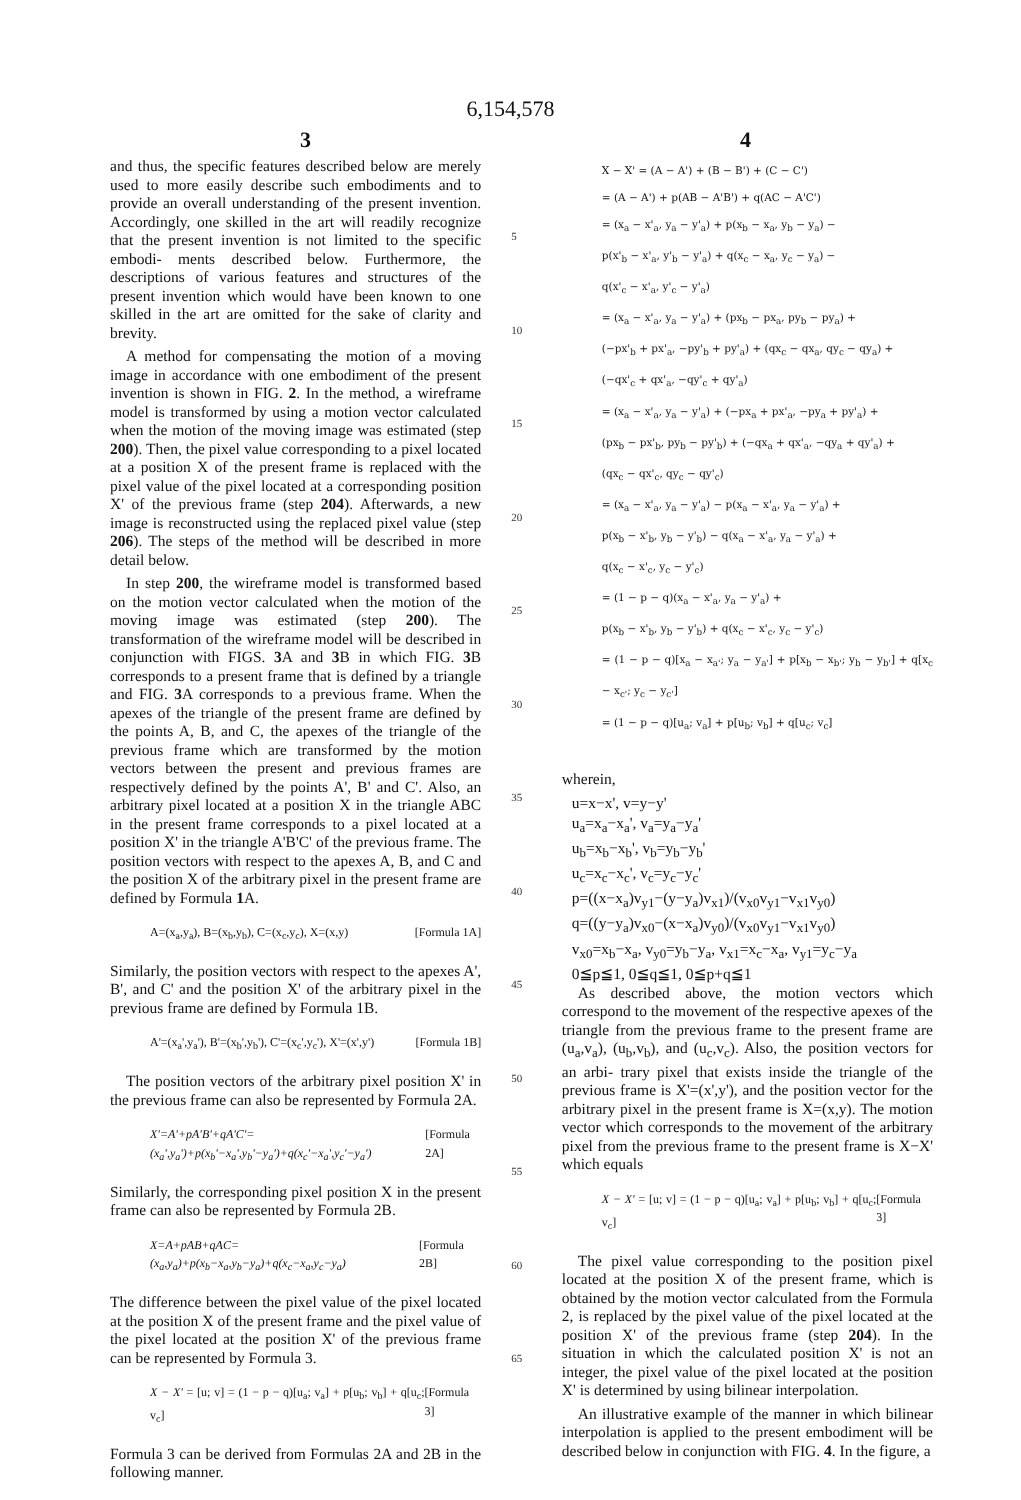6,154,578
3 4
and thus, the specific features described below are merely used to more easily describe such embodiments and to provide an overall understanding of the present invention. Accordingly, one skilled in the art will readily recognize that the present invention is not limited to the specific embodi- ments described below. Furthermore, the descriptions of various features and structures of the present invention which would have been known to one skilled in the art are omitted for the sake of clarity and brevity.
A method for compensating the motion of a moving image in accordance with one embodiment of the present invention is shown in FIG. 2. In the method, a wireframe model is transformed by using a motion vector calculated when the motion of the moving image was estimated (step 200). Then, the pixel value corresponding to a pixel located at a position X of the present frame is replaced with the pixel value of the pixel located at a corresponding position X' of the previous frame (step 204). Afterwards, a new image is reconstructed using the replaced pixel value (step 206). The steps of the method will be described in more detail below.
In step 200, the wireframe model is transformed based on the motion vector calculated when the motion of the moving image was estimated (step 200). The transformation of the wireframe model will be described in conjunction with FIGS. 3 A and 3 B in which FIG. 3 B corresponds to a present frame that is defined by a triangle and FIG. 3 A corresponds to a previous frame. When the apexes of the triangle of the present frame are defined by the points A, B, and C, the apexes of the triangle of the previous frame which are transformed by the motion vectors between the present and previous frames are respectively defined by the points A', B' and C'. Also, an arbitrary pixel located at a position X in the triangle ABC in the present frame corresponds to a pixel located at a position X' in the triangle A'B'C' of the previous frame. The position vectors with respect to the apexes A, B, and C and the position X of the arbitrary pixel in the present frame are defined by Formula 1 A.
A=(x<sub>a</sub>,y<sub>a</sub>), B=(x<sub>b</sub>,y<sub>b</sub>), C=(x<sub>c</sub>,y<sub>c</sub>), X=(x,y) [Formula 1A]
Similarly, the position vectors with respect to the apexes A', B', and C' and the position X' of the arbitrary pixel in the previous frame are defined by Formula 1B.
A'=(x<sub>a</sub>',y<sub>a</sub>'), B'=(x<sub>b</sub>',y<sub>b</sub>'), C'=(x<sub>c</sub>',y<sub>c</sub>'), X'=(x',y') [Formula 1B]
The position vectors of the arbitrary pixel position X' in the previous frame can also be represented by Formula 2A.
X'=A'+pA'B'+qA'C'=(x<sub>a</sub>',y<sub>a</sub>')+p(x<sub>b</sub>'−x<sub>a</sub>',y<sub>b</sub>'−y<sub>a</sub>')+q(x<sub>c</sub>'−x<sub>a</sub>',y<sub>c</sub>'−y<sub>a</sub>') [Formula 2A]
Similarly, the corresponding pixel position X in the present frame can also be represented by Formula 2B.
X=A+pAB+qAC=(x<sub>a</sub>,y<sub>a</sub>)+p(x<sub>b</sub>−x<sub>a</sub>,y<sub>b</sub>−y<sub>a</sub>)+q(x<sub>c</sub>−x<sub>a</sub>,y<sub>c</sub>−y<sub>a</sub>) [Formula 2B]
The difference between the pixel value of the pixel located at the position X of the present frame and the pixel value of the pixel located at the position X' of the previous frame can be represented by Formula 3.
X − X' = [u; v] = (1 − p − q)[u<sub>a</sub>; v<sub>a</sub>] + p[u<sub>b</sub>; v<sub>b</sub>] + q[u<sub>c</sub>; v<sub>c</sub>] [Formula 3]
Formula 3 can be derived from Formulas 2A and 2B in the following manner.
5
10
15
20
25
30
35
40
45
50
55
60
65
X − X' = (A − A') + (B − B') + (C − C')
= (A − A') + p(AB − A'B') + q(AC − A'C')
= (x<sub>a</sub> − x'<sub>a</sub>, y<sub>a</sub> − y'<sub>a</sub>) + p(x<sub>b</sub> − x<sub>a</sub>, y<sub>b</sub> − y<sub>a</sub>) −
p(x'<sub>b</sub> − x'<sub>a</sub>, y'<sub>b</sub> − y'<sub>a</sub>) + q(x<sub>c</sub> − x<sub>a</sub>, y<sub>c</sub> − y<sub>a</sub>) −
q(x'<sub>c</sub> − x'<sub>a</sub>, y'<sub>c</sub> − y'<sub>a</sub>)
= (x<sub>a</sub> − x'<sub>a</sub>, y<sub>a</sub> − y'<sub>a</sub>) + (px<sub>b</sub> − px<sub>a</sub>, py<sub>b</sub> − py<sub>a</sub>) +
(−px'<sub>b</sub> + px'<sub>a</sub>, −py'<sub>b</sub> + py'<sub>a</sub>) + (qx<sub>c</sub> − qx<sub>a</sub>, qy<sub>c</sub> − qy<sub>a</sub>) +
(−qx'<sub>c</sub> + qx'<sub>a</sub>, −qy'<sub>c</sub> + qy'<sub>a</sub>)
= (x<sub>a</sub> − x'<sub>a</sub>, y<sub>a</sub> − y'<sub>a</sub>) + (−px<sub>a</sub> + px'<sub>a</sub>, −py<sub>a</sub> + py'<sub>a</sub>) +
(px<sub>b</sub> − px'<sub>b</sub>, py<sub>b</sub> − py'<sub>b</sub>) + (−qx<sub>a</sub> + qx'<sub>a</sub>, −qy<sub>a</sub> + qy'<sub>a</sub>) +
(qx<sub>c</sub> − qx'<sub>c</sub>, qy<sub>c</sub> − qy'<sub>c</sub>)
= (x<sub>a</sub> − x'<sub>a</sub>, y<sub>a</sub> − y'<sub>a</sub>) − p(x<sub>a</sub> − x'<sub>a</sub>, y<sub>a</sub> − y'<sub>a</sub>) +
p(x<sub>b</sub> − x'<sub>b</sub>, y<sub>b</sub> − y'<sub>b</sub>) − q(x<sub>a</sub> − x'<sub>a</sub>, y<sub>a</sub> − y'<sub>a</sub>) +
q(x<sub>c</sub> − x'<sub>c</sub>, y<sub>c</sub> − y'<sub>c</sub>)
= (1 − p − q)(x<sub>a</sub> − x'<sub>a</sub>, y<sub>a</sub> − y'<sub>a</sub>) +
p(x<sub>b</sub> − x'<sub>b</sub>, y<sub>b</sub> − y'<sub>b</sub>) + q(x<sub>c</sub> − x'<sub>c</sub>, y<sub>c</sub> − y'<sub>c</sub>)
= (1 − p − q)[x<sub>a</sub> − x<sub>a'</sub>; y<sub>a</sub> − y<sub>a'</sub>] + p[x<sub>b</sub> − x<sub>b'</sub>; y<sub>b</sub> − y<sub>b'</sub>] + q[x<sub>c</sub> − x<sub>c'</sub>; y<sub>c</sub> − y<sub>c'</sub>]
= (1 − p − q)[u<sub>a</sub>; v<sub>a</sub>] + p[u<sub>b</sub>; v<sub>b</sub>] + q[u<sub>c</sub>; v<sub>c</sub>]
wherein,
u=x−x', v=y−y'
u<sub>a</sub>=x<sub>a</sub>−x<sub>a</sub>', v<sub>a</sub>=y<sub>a</sub>−y<sub>a</sub>'
u<sub>b</sub>=x<sub>b</sub>−x<sub>b</sub>', v<sub>b</sub>=y<sub>b</sub>−y<sub>b</sub>'
u<sub>c</sub>=x<sub>c</sub>−x<sub>c</sub>', v<sub>c</sub>=y<sub>c</sub>−y<sub>c</sub>'
p=((x−x<sub>a</sub>)v<sub>y1</sub>−(y−y<sub>a</sub>)v<sub>x1</sub>)/(v<sub>x0</sub>v<sub>y1</sub>−v<sub>x1</sub>v<sub>y0</sub>)
q=((y−y<sub>a</sub>)v<sub>x0</sub>−(x−x<sub>a</sub>)v<sub>y0</sub>)/(v<sub>x0</sub>v<sub>y1</sub>−v<sub>x1</sub>v<sub>y0</sub>)
v<sub>x0</sub>=x<sub>b</sub>−x<sub>a</sub>, v<sub>y0</sub>=y<sub>b</sub>−y<sub>a</sub>, v<sub>x1</sub>=x<sub>c</sub>−x<sub>a</sub>, v<sub>y1</sub>=y<sub>c</sub>−y<sub>a</sub>
0≦p≦1, 0≦q≦1, 0≦p+q≦1
As described above, the motion vectors which correspond to the movement of the respective apexes of the triangle from the previous frame to the present frame are (u<sub>a</sub>,v<sub>a</sub>), (u<sub>b</sub>,v<sub>b</sub>), and (u<sub>c</sub>,v<sub>c</sub>). Also, the position vectors for an arbi- trary pixel that exists inside the triangle of the previous frame is X'=(x',y'), and the position vector for the arbitrary pixel in the present frame is X=(x,y). The motion vector which corresponds to the movement of the arbitrary pixel from the previous frame to the present frame is X−X' which equals
X − X' = [u; v] = (1 − p − q)[u<sub>a</sub>; v<sub>a</sub>] + p[u<sub>b</sub>; v<sub>b</sub>] + q[u<sub>c</sub>; v<sub>c</sub>] [Formula 3]
The pixel value corresponding to the position pixel located at the position X of the present frame, which is obtained by the motion vector calculated from the Formula 2, is replaced by the pixel value of the pixel located at the position X' of the previous frame (step 204). In the situation in which the calculated position X' is not an integer, the pixel value of the pixel located at the position X' is determined by using bilinear interpolation.
An illustrative example of the manner in which bilinear interpolation is applied to the present embodiment will be described below in conjunction with FIG. 4. In the figure, a